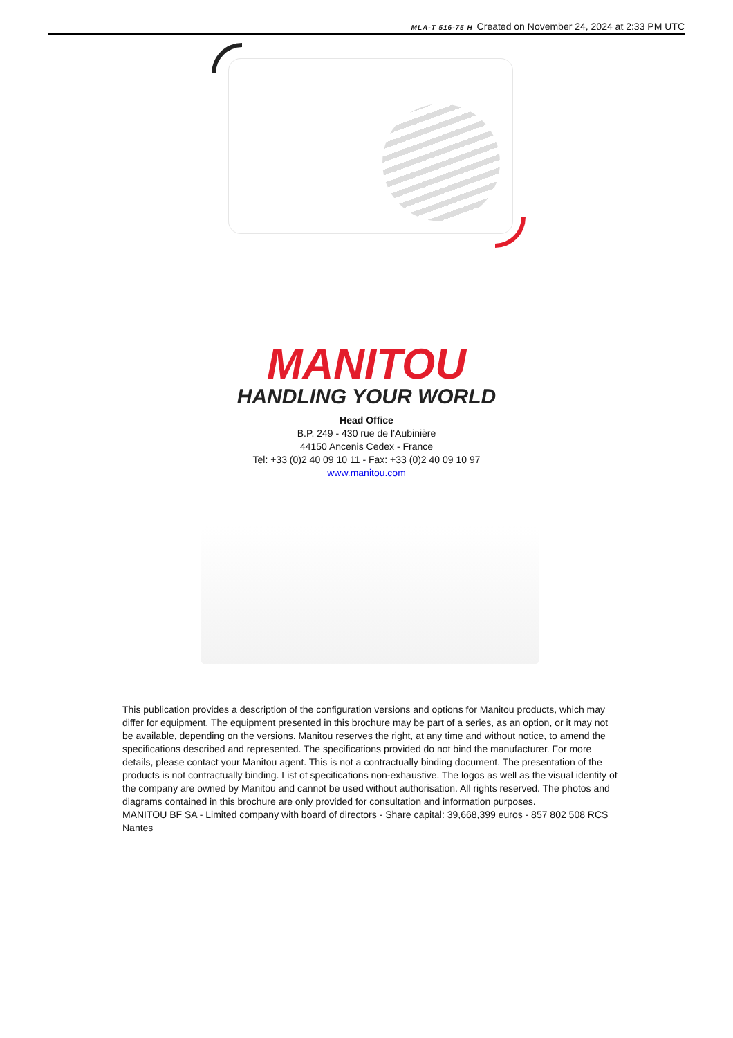MLA-T 516-75 H Created on November 24, 2024 at 2:33 PM UTC
MANITOU
HANDLING YOUR WORLD
Head Office
B.P. 249 - 430 rue de l’Aubinière
44150 Ancenis Cedex - France
Tel: +33 (0)2 40 09 10 11 - Fax: +33 (0)2 40 09 10 97
www.manitou.com
This publication provides a description of the configuration versions and options for Manitou products, which may differ for equipment. The equipment presented in this brochure may be part of a series, as an option, or it may not be available, depending on the versions. Manitou reserves the right, at any time and without notice, to amend the specifications described and represented. The specifications provided do not bind the manufacturer. For more details, please contact your Manitou agent. This is not a contractually binding document. The presentation of the products is not contractually binding. List of specifications non-exhaustive. The logos as well as the visual identity of the company are owned by Manitou and cannot be used without authorisation. All rights reserved. The photos and diagrams contained in this brochure are only provided for consultation and information purposes.
MANITOU BF SA - Limited company with board of directors - Share capital: 39,668,399 euros - 857 802 508 RCS Nantes